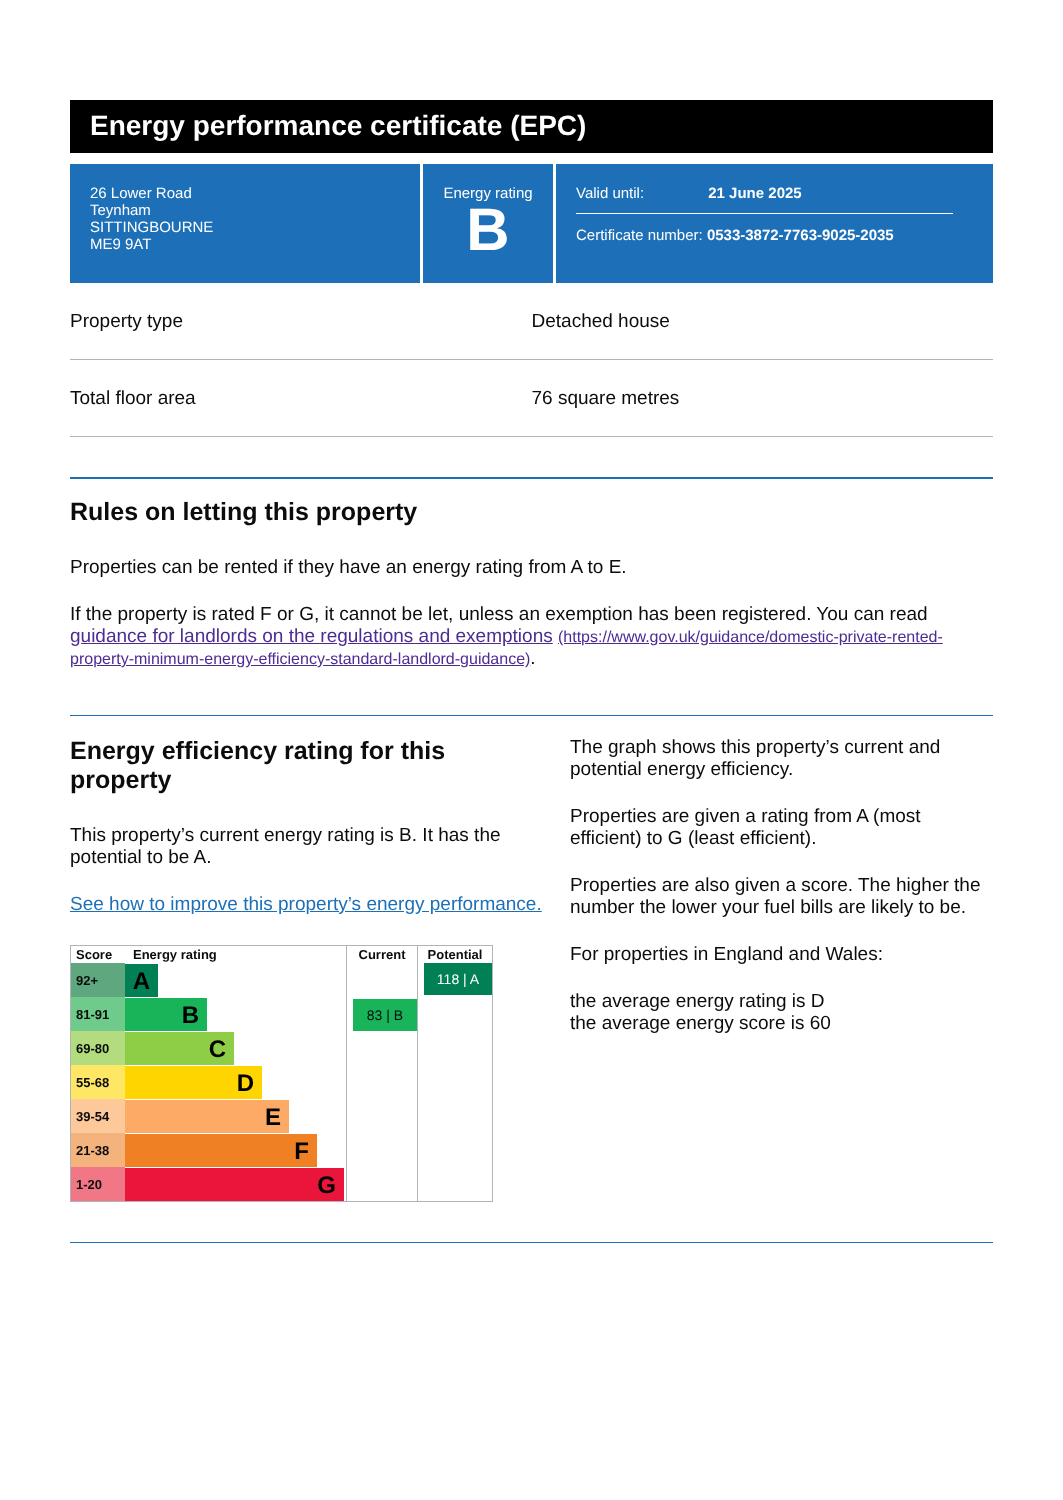Energy performance certificate (EPC)
26 Lower Road
Teynham
SITTINGBOURNE
ME9 9AT
Energy rating
B
Valid until: 21 June 2025
Certificate number: 0533-3872-7763-9025-2035
Property type Detached house
Total floor area 76 square metres
Rules on letting this property
Properties can be rented if they have an energy rating from A to E.
If the property is rated F or G, it cannot be let, unless an exemption has been registered. You can read guidance for landlords on the regulations and exemptions (https://www.gov.uk/guidance/domestic-private-rented-property-minimum-energy-efficiency-standard-landlord-guidance).
Energy efficiency rating for this property
This property’s current energy rating is B. It has the potential to be A.
See how to improve this property’s energy performance.
| Score | Energy rating | Current | Potential |
| --- | --- | --- | --- |
| 92+ | A | 83 / B | 118 / A |
| 81-91 | B | | |
| 69-80 | C | | |
| 55-68 | D | | |
| 39-54 | E | | |
| 21-38 | F | | |
| 1-20 | G | | |
The graph shows this property’s current and potential energy efficiency.
Properties are given a rating from A (most efficient) to G (least efficient).
Properties are also given a score. The higher the number the lower your fuel bills are likely to be.
For properties in England and Wales:
the average energy rating is D
the average energy score is 60